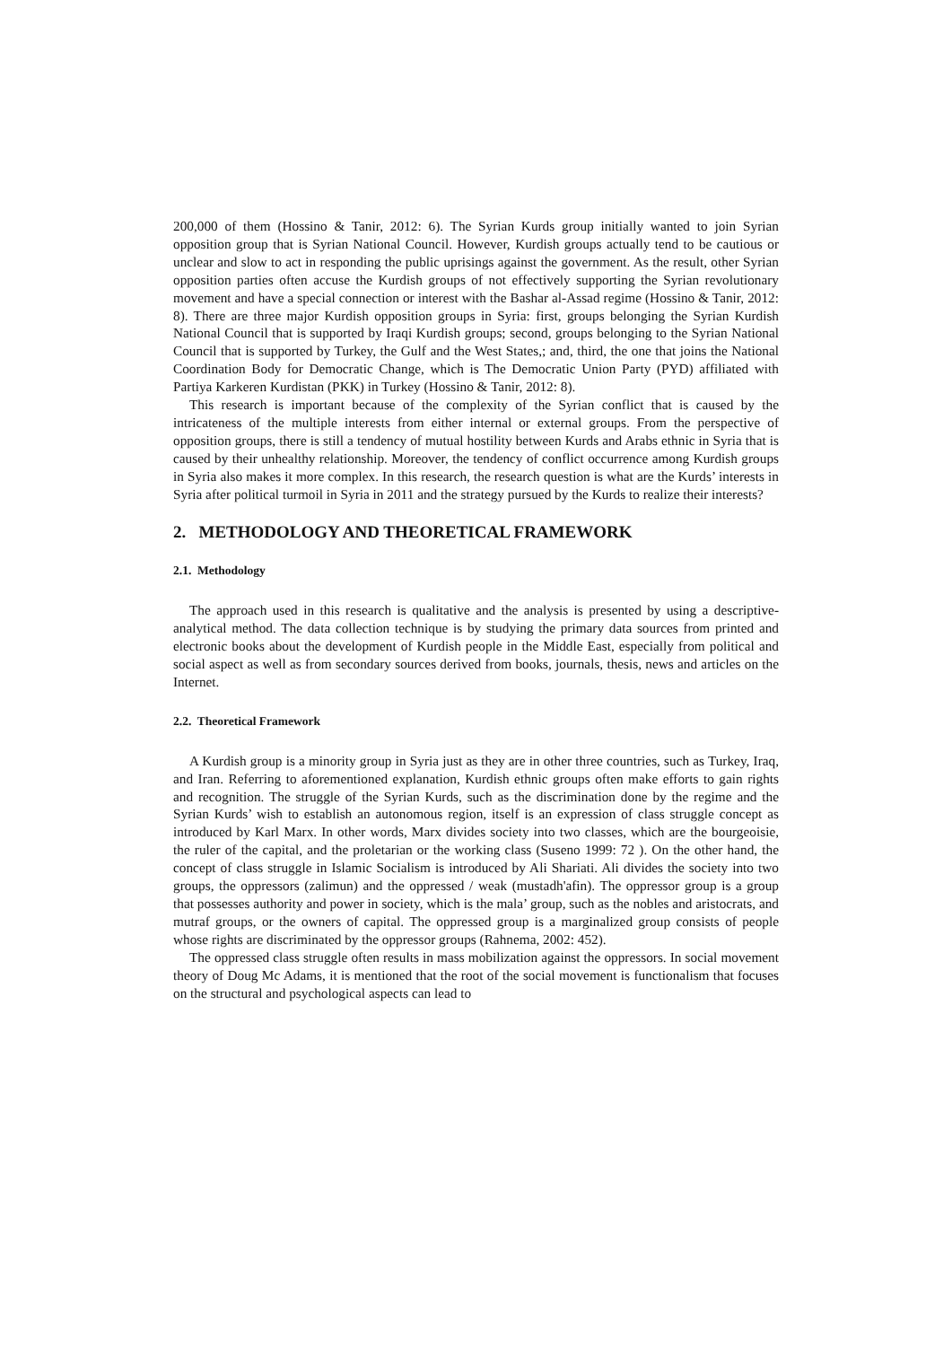200,000 of them (Hossino & Tanir, 2012: 6). The Syrian Kurds group initially wanted to join Syrian opposition group that is Syrian National Council. However, Kurdish groups actually tend to be cautious or unclear and slow to act in responding the public uprisings against the government. As the result, other Syrian opposition parties often accuse the Kurdish groups of not effectively supporting the Syrian revolutionary movement and have a special connection or interest with the Bashar al-Assad regime (Hossino & Tanir, 2012: 8). There are three major Kurdish opposition groups in Syria: first, groups belonging the Syrian Kurdish National Council that is supported by Iraqi Kurdish groups; second, groups belonging to the Syrian National Council that is supported by Turkey, the Gulf and the West States,; and, third, the one that joins the National Coordination Body for Democratic Change, which is The Democratic Union Party (PYD) affiliated with Partiya Karkeren Kurdistan (PKK) in Turkey (Hossino & Tanir, 2012: 8).
This research is important because of the complexity of the Syrian conflict that is caused by the intricateness of the multiple interests from either internal or external groups. From the perspective of opposition groups, there is still a tendency of mutual hostility between Kurds and Arabs ethnic in Syria that is caused by their unhealthy relationship. Moreover, the tendency of conflict occurrence among Kurdish groups in Syria also makes it more complex. In this research, the research question is what are the Kurds’ interests in Syria after political turmoil in Syria in 2011 and the strategy pursued by the Kurds to realize their interests?
2. METHODOLOGY AND THEORETICAL FRAMEWORK
2.1. Methodology
The approach used in this research is qualitative and the analysis is presented by using a descriptive-analytical method. The data collection technique is by studying the primary data sources from printed and electronic books about the development of Kurdish people in the Middle East, especially from political and social aspect as well as from secondary sources derived from books, journals, thesis, news and articles on the Internet.
2.2. Theoretical Framework
A Kurdish group is a minority group in Syria just as they are in other three countries, such as Turkey, Iraq, and Iran. Referring to aforementioned explanation, Kurdish ethnic groups often make efforts to gain rights and recognition. The struggle of the Syrian Kurds, such as the discrimination done by the regime and the Syrian Kurds’ wish to establish an autonomous region, itself is an expression of class struggle concept as introduced by Karl Marx. In other words, Marx divides society into two classes, which are the bourgeoisie, the ruler of the capital, and the proletarian or the working class (Suseno 1999: 72 ). On the other hand, the concept of class struggle in Islamic Socialism is introduced by Ali Shariati. Ali divides the society into two groups, the oppressors (zalimun) and the oppressed / weak (mustadh'afin). The oppressor group is a group that possesses authority and power in society, which is the mala’ group, such as the nobles and aristocrats, and mutraf groups, or the owners of capital. The oppressed group is a marginalized group consists of people whose rights are discriminated by the oppressor groups (Rahnema, 2002: 452).
The oppressed class struggle often results in mass mobilization against the oppressors. In social movement theory of Doug Mc Adams, it is mentioned that the root of the social movement is functionalism that focuses on the structural and psychological aspects can lead to